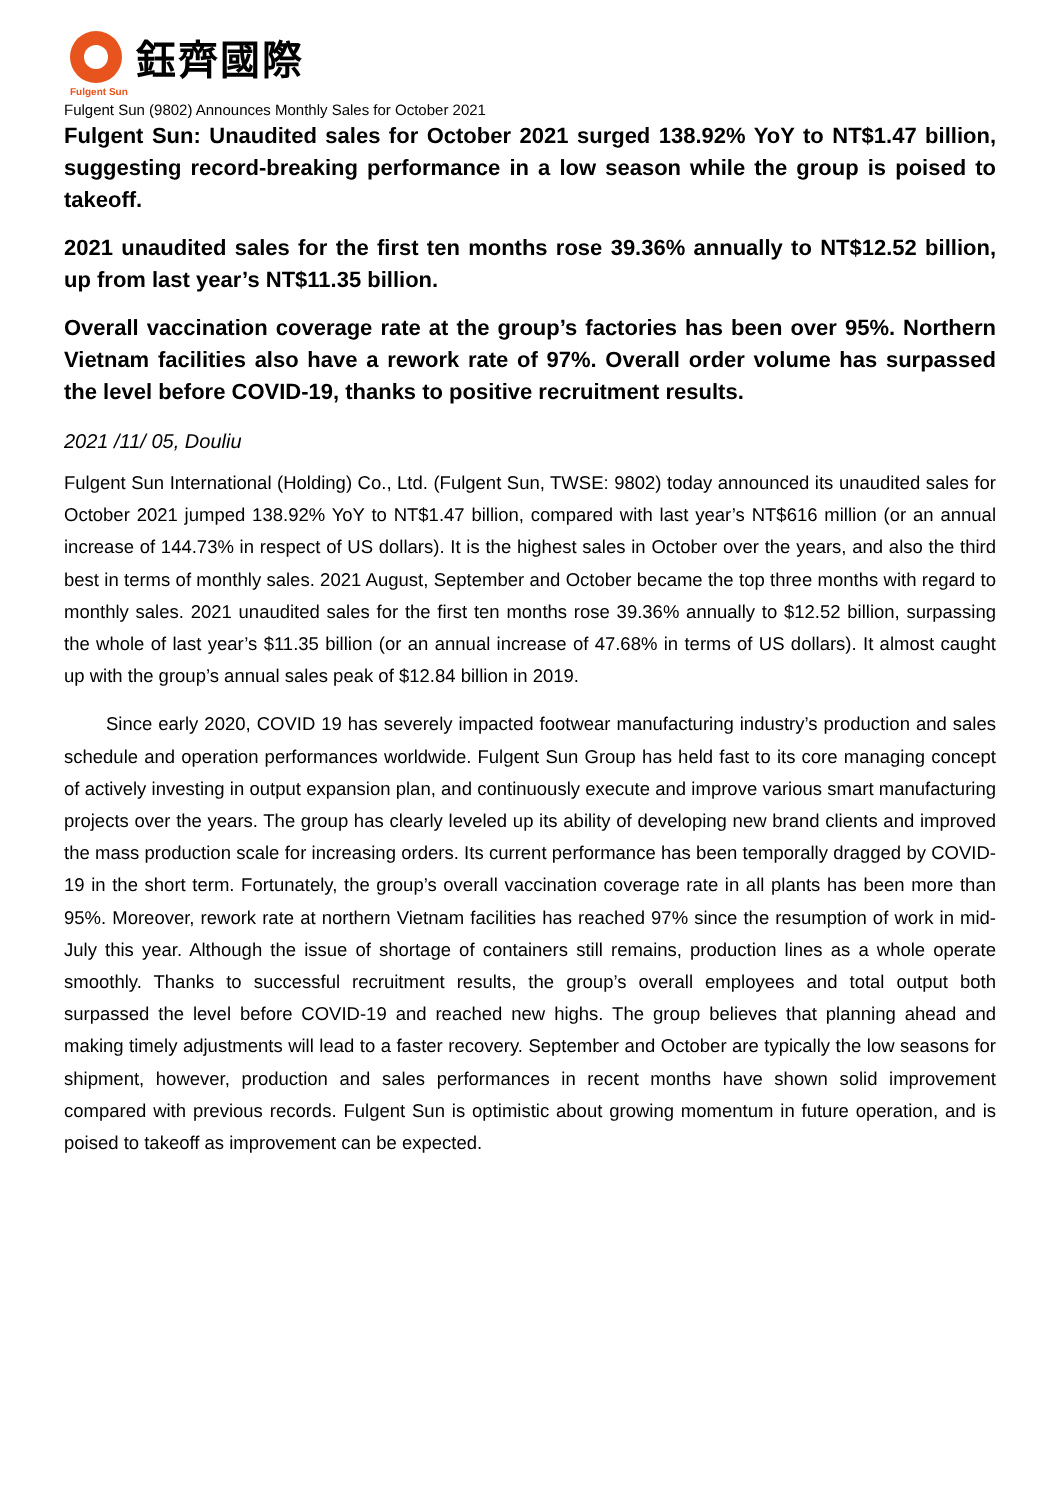鈺齊國際
Fulgent Sun
Fulgent Sun (9802) Announces Monthly Sales for October 2021
Fulgent Sun: Unaudited sales for October 2021 surged 138.92% YoY to NT$1.47 billion, suggesting record-breaking performance in a low season while the group is poised to takeoff.
2021 unaudited sales for the first ten months rose 39.36% annually to NT$12.52 billion, up from last year’s NT$11.35 billion.
Overall vaccination coverage rate at the group’s factories has been over 95%. Northern Vietnam facilities also have a rework rate of 97%. Overall order volume has surpassed the level before COVID-19, thanks to positive recruitment results.
2021 /11/ 05, Douliu
Fulgent Sun International (Holding) Co., Ltd. (Fulgent Sun, TWSE: 9802) today announced its unaudited sales for October 2021 jumped 138.92% YoY to NT$1.47 billion, compared with last year’s NT$616 million (or an annual increase of 144.73% in respect of US dollars). It is the highest sales in October over the years, and also the third best in terms of monthly sales. 2021 August, September and October became the top three months with regard to monthly sales. 2021 unaudited sales for the first ten months rose 39.36% annually to $12.52 billion, surpassing the whole of last year’s $11.35 billion (or an annual increase of 47.68% in terms of US dollars). It almost caught up with the group’s annual sales peak of $12.84 billion in 2019.
Since early 2020, COVID 19 has severely impacted footwear manufacturing industry’s production and sales schedule and operation performances worldwide. Fulgent Sun Group has held fast to its core managing concept of actively investing in output expansion plan, and continuously execute and improve various smart manufacturing projects over the years. The group has clearly leveled up its ability of developing new brand clients and improved the mass production scale for increasing orders. Its current performance has been temporally dragged by COVID-19 in the short term. Fortunately, the group’s overall vaccination coverage rate in all plants has been more than 95%. Moreover, rework rate at northern Vietnam facilities has reached 97% since the resumption of work in mid-July this year. Although the issue of shortage of containers still remains, production lines as a whole operate smoothly. Thanks to successful recruitment results, the group’s overall employees and total output both surpassed the level before COVID-19 and reached new highs. The group believes that planning ahead and making timely adjustments will lead to a faster recovery. September and October are typically the low seasons for shipment, however, production and sales performances in recent months have shown solid improvement compared with previous records. Fulgent Sun is optimistic about growing momentum in future operation, and is poised to takeoff as improvement can be expected.